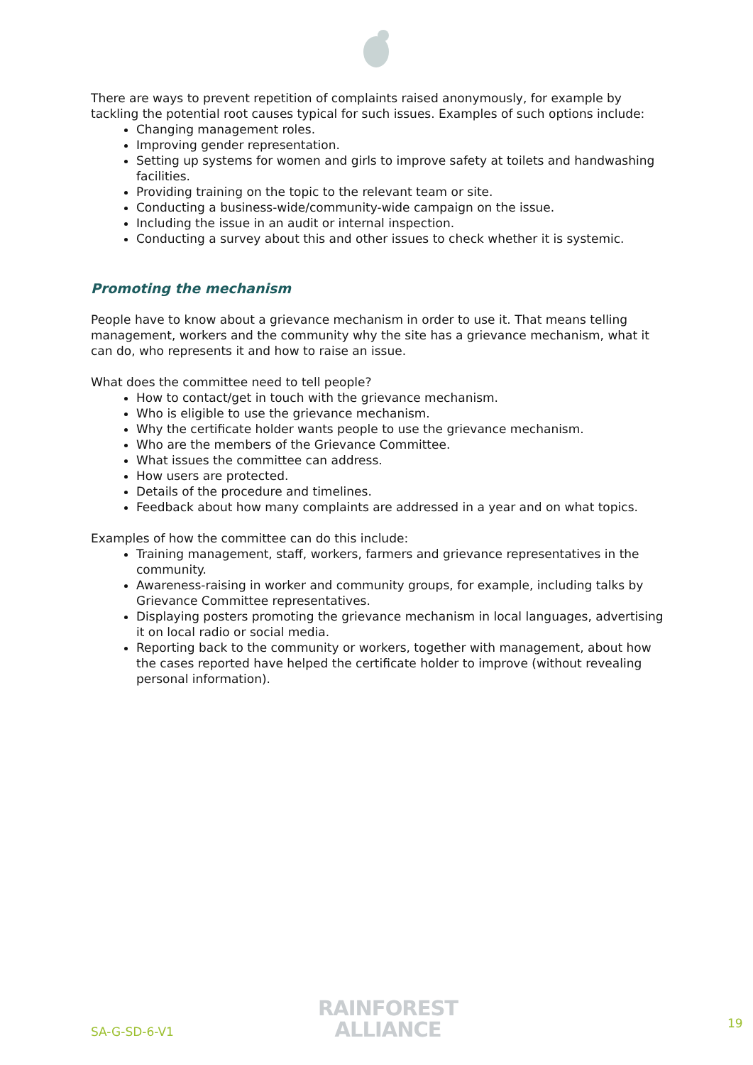There are ways to prevent repetition of complaints raised anonymously, for example by tackling the potential root causes typical for such issues. Examples of such options include:
Changing management roles.
Improving gender representation.
Setting up systems for women and girls to improve safety at toilets and handwashing facilities.
Providing training on the topic to the relevant team or site.
Conducting a business-wide/community-wide campaign on the issue.
Including the issue in an audit or internal inspection.
Conducting a survey about this and other issues to check whether it is systemic.
Promoting the mechanism
People have to know about a grievance mechanism in order to use it. That means telling management, workers and the community why the site has a grievance mechanism, what it can do, who represents it and how to raise an issue.
What does the committee need to tell people?
How to contact/get in touch with the grievance mechanism.
Who is eligible to use the grievance mechanism.
Why the certificate holder wants people to use the grievance mechanism.
Who are the members of the Grievance Committee.
What issues the committee can address.
How users are protected.
Details of the procedure and timelines.
Feedback about how many complaints are addressed in a year and on what topics.
Examples of how the committee can do this include:
Training management, staff, workers, farmers and grievance representatives in the community.
Awareness-raising in worker and community groups, for example, including talks by Grievance Committee representatives.
Displaying posters promoting the grievance mechanism in local languages, advertising it on local radio or social media.
Reporting back to the community or workers, together with management, about how the cases reported have helped the certificate holder to improve (without revealing personal information).
SA-G-SD-6-V1
RAINFOREST
ALLIANCE
19